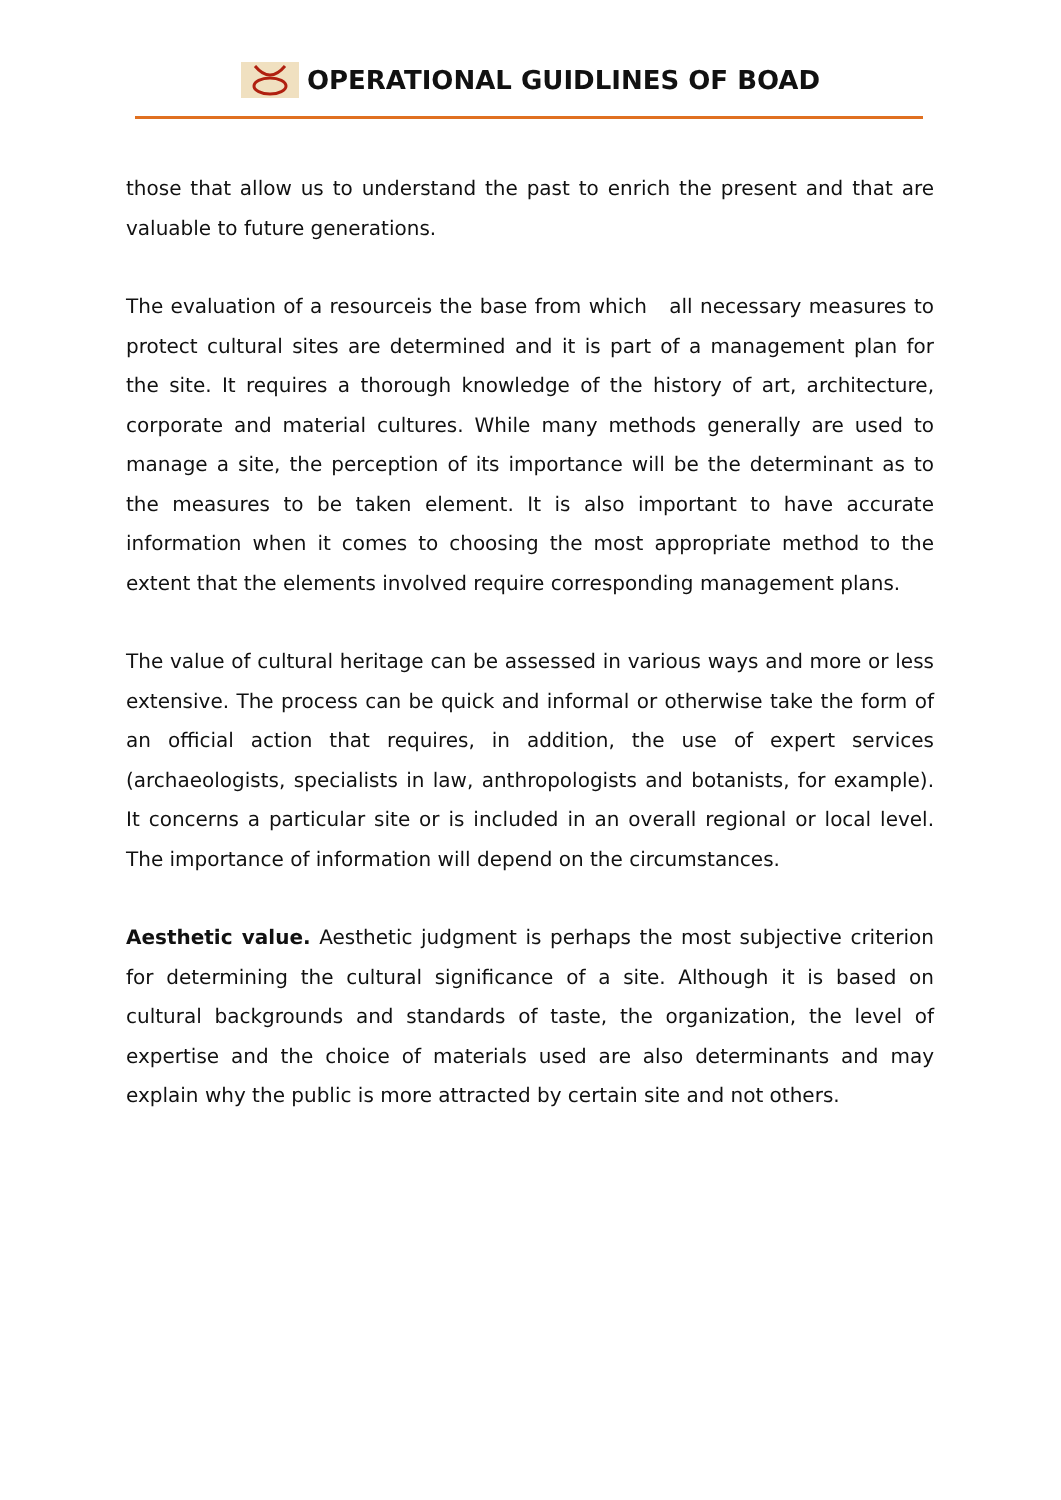OPERATIONAL GUIDLINES OF BOAD
those that allow us to understand the past to enrich the present and that are valuable to future generations.
The evaluation of a resourceis the base from which all necessary measures to protect cultural sites are determined and it is part of a management plan for the site. It requires a thorough knowledge of the history of art, architecture, corporate and material cultures. While many methods generally are used to manage a site, the perception of its importance will be the determinant as to the measures to be taken element. It is also important to have accurate information when it comes to choosing the most appropriate method to the extent that the elements involved require corresponding management plans.
The value of cultural heritage can be assessed in various ways and more or less extensive. The process can be quick and informal or otherwise take the form of an official action that requires, in addition, the use of expert services (archaeologists, specialists in law, anthropologists and botanists, for example). It concerns a particular site or is included in an overall regional or local level. The importance of information will depend on the circumstances.
Aesthetic value. Aesthetic judgment is perhaps the most subjective criterion for determining the cultural significance of a site. Although it is based on cultural backgrounds and standards of taste, the organization, the level of expertise and the choice of materials used are also determinants and may explain why the public is more attracted by certain site and not others.